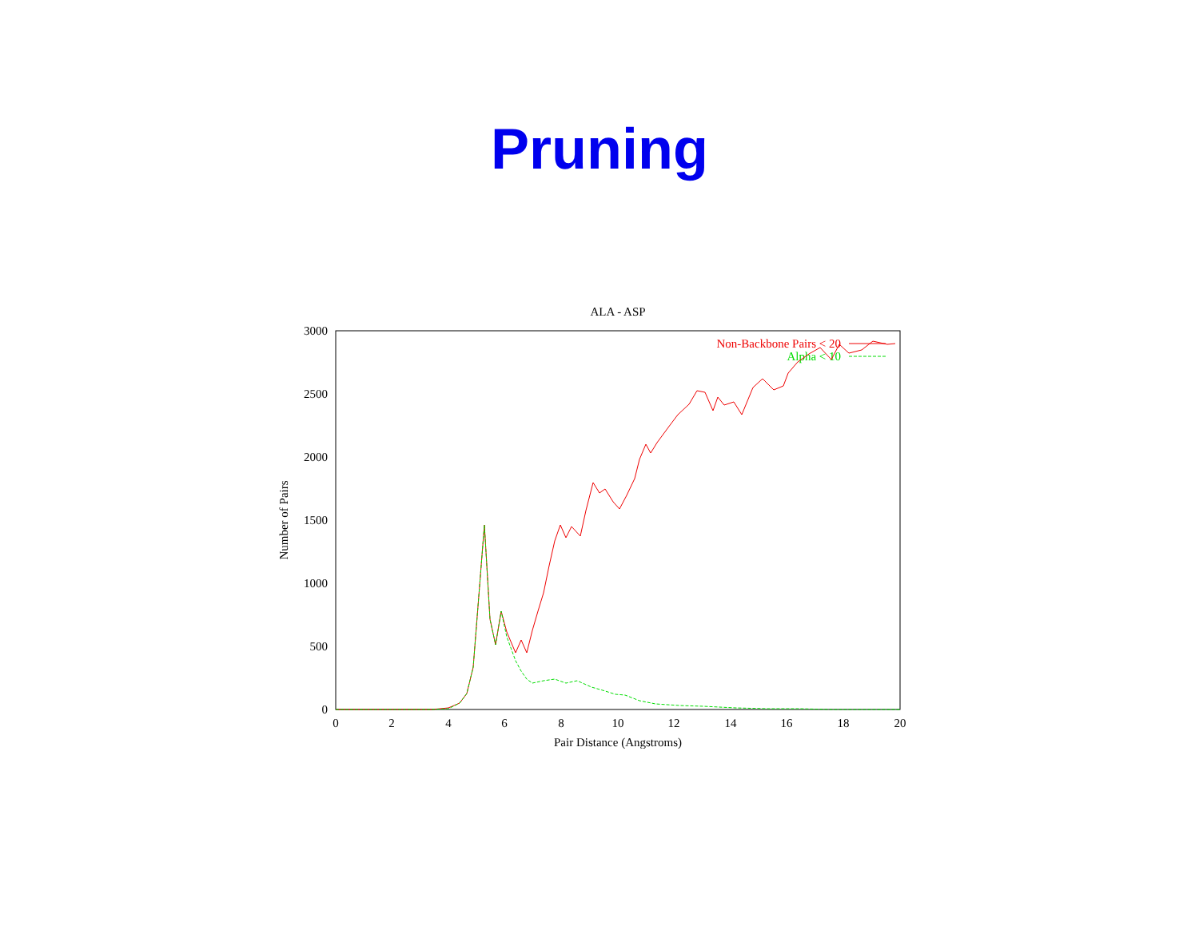Pruning
ALA - ASP
3000
2500
2000
1500
1000
500
0
0
2
4
6
8
10
12
14
16
18
20
Pair Distance (Angstroms)
Number of Pairs
Non-Backbone Pairs < 20
Alpha < 10